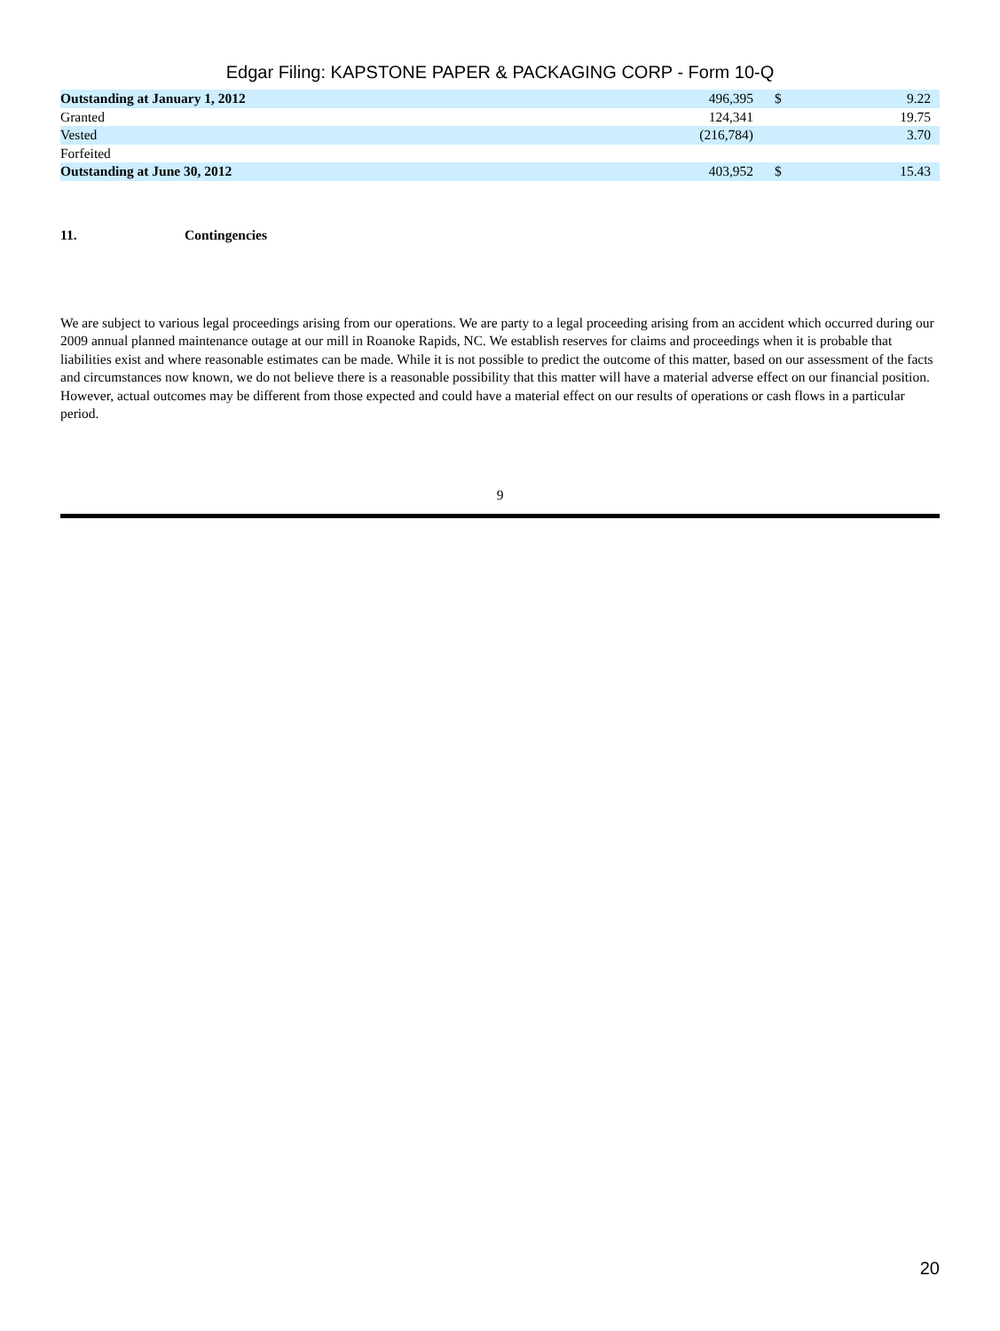Edgar Filing: KAPSTONE PAPER & PACKAGING CORP - Form 10-Q
| Outstanding at January 1, 2012 | 496,395 | | $ | 9.22 | |
| Granted | 124,341 | | | 19.75 | |
| Vested | (216,784) | | | 3.70 | |
| Forfeited | | | | | |
| Outstanding at June 30, 2012 | 403,952 | | $ | 15.43 | |
11. Contingencies
We are subject to various legal proceedings arising from our operations. We are party to a legal proceeding arising from an accident which occurred during our 2009 annual planned maintenance outage at our mill in Roanoke Rapids, NC. We establish reserves for claims and proceedings when it is probable that liabilities exist and where reasonable estimates can be made. While it is not possible to predict the outcome of this matter, based on our assessment of the facts and circumstances now known, we do not believe there is a reasonable possibility that this matter will have a material adverse effect on our financial position. However, actual outcomes may be different from those expected and could have a material effect on our results of operations or cash flows in a particular period.
9
20